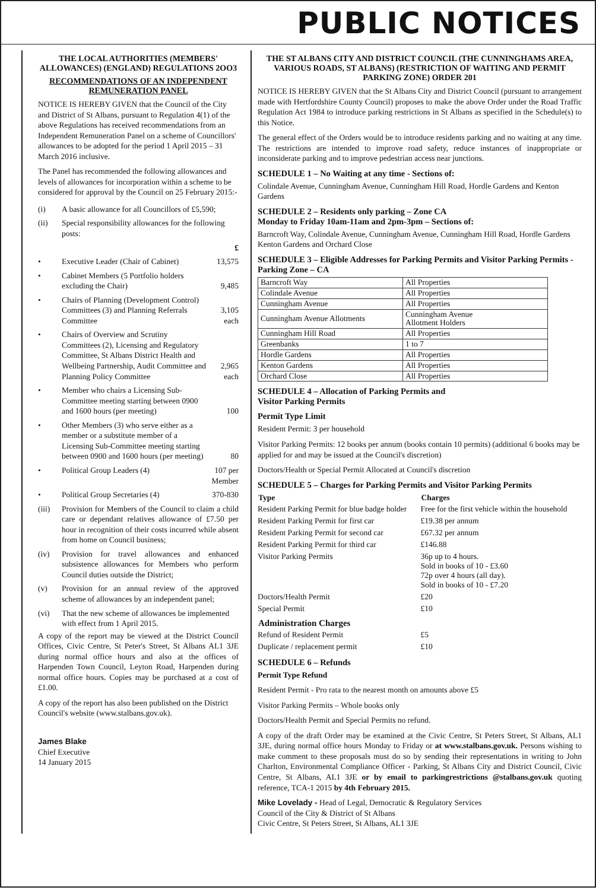PUBLIC NOTICES
THE LOCAL AUTHORITIES (MEMBERS' ALLOWANCES) (ENGLAND) REGULATIONS 2OO3
RECOMMENDATIONS OF AN INDEPENDENT REMUNERATION PANEL
NOTICE IS HEREBY GIVEN that the Council of the City and District of St Albans, pursuant to Regulation 4(1) of the above Regulations has received recommendations from an Independent Remuneration Panel on a scheme of Councillors' allowances to be adopted for the period 1 April 2015 – 31 March 2016 inclusive.
The Panel has recommended the following allowances and levels of allowances for incorporation within a scheme to be considered for approval by the Council on 25 February 2015:-
| (i) | A basic allowance for all Councillors of £5,590; | |
| (ii) | Special responsibility allowances for the following posts: | |
| | | £ |
| • | Executive Leader (Chair of Cabinet) | 13,575 |
| • | Cabinet Members (5 Portfolio holders excluding the Chair) | 9,485 |
| • | Chairs of Planning (Development Control) Committees (3) and Planning Referrals Committee | 3,105 each |
| • | Chairs of Overview and Scrutiny Committees (2), Licensing and Regulatory Committee, St Albans District Health and Wellbeing Partnership, Audit Committee and Planning Policy Committee | 2,965 each |
| • | Member who chairs a Licensing Sub-Committee meeting starting between 0900 and 1600 hours (per meeting) | 100 |
| • | Other Members (3) who serve either as a member or a substitute member of a Licensing Sub-Committee meeting starting between 0900 and 1600 hours (per meeting) | 80 |
| • | Political Group Leaders (4) | 107 per Member |
| • | Political Group Secretaries (4) | 370-830 |
| (iii) | Provision for Members of the Council to claim a child care or dependant relatives allowance of £7.50 per hour in recognition of their costs incurred while absent from home on Council business; | |
| (iv) | Provision for travel allowances and enhanced subsistence allowances for Members who perform Council duties outside the District; | |
| (v) | Provision for an annual review of the approved scheme of allowances by an independent panel; | |
| (vi) | That the new scheme of allowances be implemented with effect from 1 April 2015. | |
A copy of the report may be viewed at the District Council Offices, Civic Centre, St Peter's Street, St Albans AL1 3JE during normal office hours and also at the offices of Harpenden Town Council, Leyton Road, Harpenden during normal office hours. Copies may be purchased at a cost of £1.00.
A copy of the report has also been published on the District Council's website (www.stalbans.gov.uk).
James Blake
Chief Executive
14 January 2015
THE ST ALBANS CITY AND DISTRICT COUNCIL (THE CUNNINGHAMS AREA, VARIOUS ROADS, ST ALBANS) (RESTRICTION OF WAITING AND PERMIT PARKING ZONE) ORDER 201
NOTICE IS HEREBY GIVEN that the St Albans City and District Council (pursuant to arrangement made with Hertfordshire County Council) proposes to make the above Order under the Road Traffic Regulation Act 1984 to introduce parking restrictions in St Albans as specified in the Schedule(s) to this Notice.
The general effect of the Orders would be to introduce residents parking and no waiting at any time. The restrictions are intended to improve road safety, reduce instances of inappropriate or inconsiderate parking and to improve pedestrian access near junctions.
SCHEDULE 1 – No Waiting at any time - Sections of:
Colindale Avenue, Cunningham Avenue, Cunningham Hill Road, Hordle Gardens and Kenton Gardens
SCHEDULE 2 – Residents only parking – Zone CA
Monday to Friday 10am-11am and 2pm-3pm – Sections of:
Barncroft Way, Colindale Avenue, Cunningham Avenue, Cunningham Hill Road, Hordle Gardens Kenton Gardens and Orchard Close
SCHEDULE 3 – Eligible Addresses for Parking Permits and Visitor Parking Permits - Parking Zone – CA
| Barncroft Way | All Properties |
| Colindale Avenue | All Properties |
| Cunningham Avenue | All Properties |
| Cunningham Avenue Allotments | Cunningham Avenue Allotment Holders |
| Cunningham Hill Road | All Properties |
| Greenbanks | 1 to 7 |
| Hordle Gardens | All Properties |
| Kenton Gardens | All Properties |
| Orchard Close | All Properties |
SCHEDULE 4 – Allocation of Parking Permits and
Visitor Parking Permits
Permit Type Limit
Resident Permit: 3 per household
Visitor Parking Permits: 12 books per annum (books contain 10 permits) (additional 6 books may be applied for and may be issued at the Council's discretion)
Doctors/Health or Special Permit Allocated at Council's discretion
SCHEDULE 5 – Charges for Parking Permits and Visitor Parking Permits
| Type | Charges |
| --- | --- |
| Resident Parking Permit for blue badge holder | Free for the first vehicle within the household |
| Resident Parking Permit for first car | £19.38 per annum |
| Resident Parking Permit for second car | £67.32 per annum |
| Resident Parking Permit for third car | £146.88 |
| Visitor Parking Permits | 36p up to 4 hours. Sold in books of 10 - £3.60 72p over 4 hours (all day). Sold in books of 10 - £7.20 |
| Doctors/Health Permit | £20 |
| Special Permit | £10 |
| Administration Charges | |
| Refund of Resident Permit | £5 |
| Duplicate / replacement permit | £10 |
SCHEDULE 6 – Refunds
Permit Type Refund
Resident Permit - Pro rata to the nearest month on amounts above £5
Visitor Parking Permits – Whole books only
Doctors/Health Permit and Special Permits no refund.
A copy of the draft Order may be examined at the Civic Centre, St Peters Street, St Albans, AL1 3JE, during normal office hours Monday to Friday or at www.stalbans.gov.uk. Persons wishing to make comment to these proposals must do so by sending their representations in writing to John Charlton, Environmental Compliance Officer - Parking, St Albans City and District Council, Civic Centre, St Albans, AL1 3JE or by email to parkingrestrictions @stalbans.gov.uk quoting reference, TCA-1 2015 by 4th February 2015.
Mike Lovelady - Head of Legal, Democratic & Regulatory Services
Council of the City & District of St Albans
Civic Centre, St Peters Street, St Albans, AL1 3JE